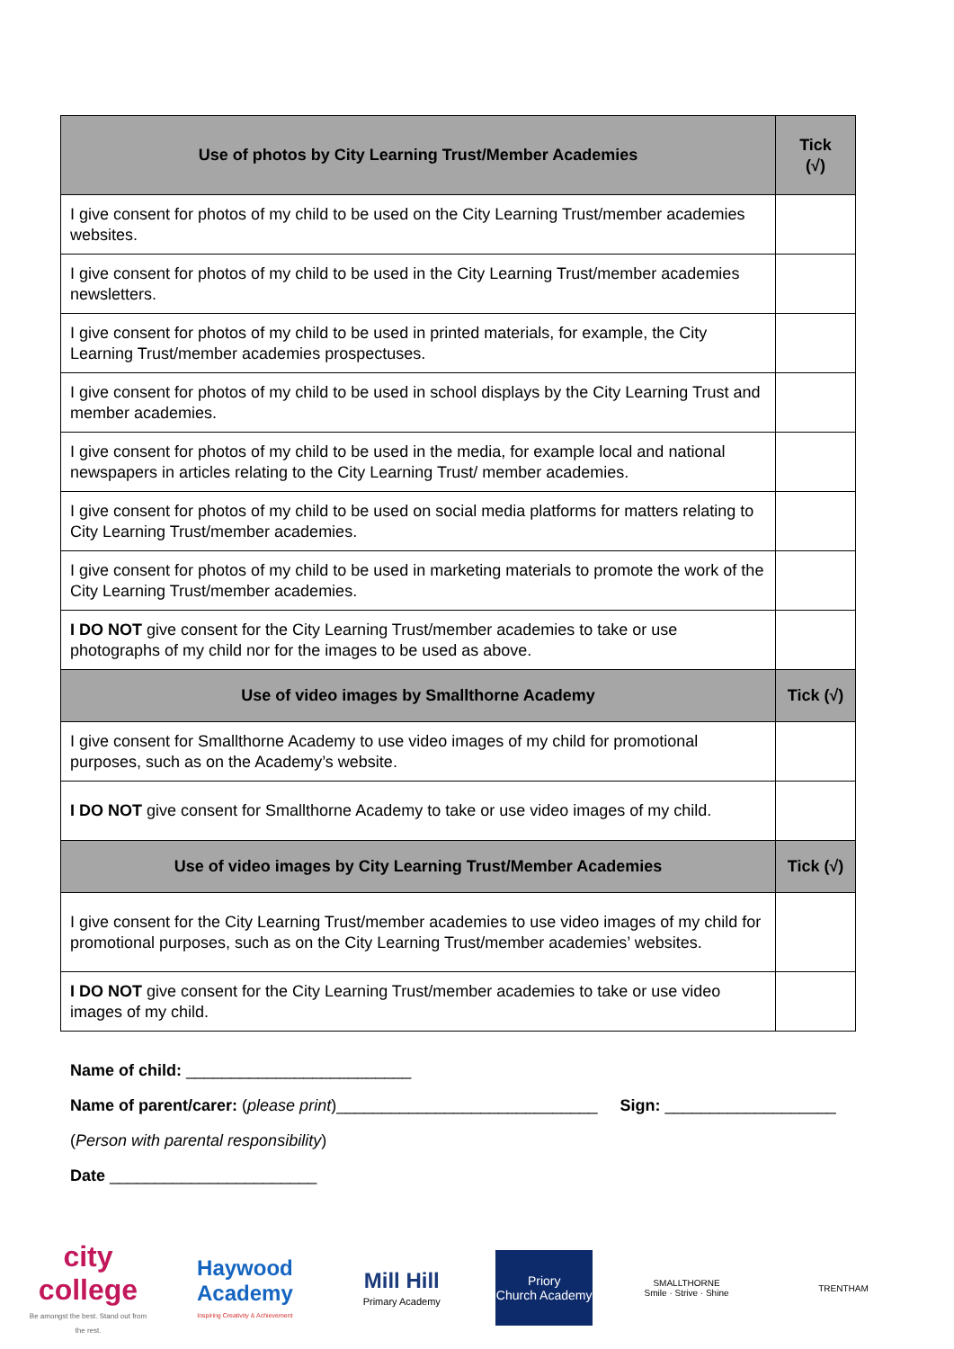| Use of photos by City Learning Trust/Member Academies | Tick (√) |
| --- | --- |
| I give consent for photos of my child to be used on the City Learning Trust/member academies websites. | |
| I give consent for photos of my child to be used in the City Learning Trust/member academies newsletters. | |
| I give consent for photos of my child to be used in printed materials, for example, the City Learning Trust/member academies prospectuses. | |
| I give consent for photos of my child to be used in school displays by the City Learning Trust and member academies. | |
| I give consent for photos of my child to be used in the media, for example local and national newspapers in articles relating to the City Learning Trust/ member academies. | |
| I give consent for photos of my child to be used on social media platforms for matters relating to City Learning Trust/member academies. | |
| I give consent for photos of my child to be used in marketing materials to promote the work of the City Learning Trust/member academies. | |
| I DO NOT give consent for the City Learning Trust/member academies to take or use photographs of my child nor for the images to be used as above. | |
| Use of video images by Smallthorne Academy | Tick (√) |
| I give consent for Smallthorne Academy to use video images of my child for promotional purposes, such as on the Academy’s website. | |
| I DO NOT give consent for Smallthorne Academy to take or use video images of my child. | |
| Use of video images by City Learning Trust/Member Academies | Tick (√) |
| I give consent for the City Learning Trust/member academies to use video images of my child for promotional purposes, such as on the City Learning Trust/member academies’ websites. | |
| I DO NOT give consent for the City Learning Trust/member academies to take or use video images of my child. | |
Name of child: _________________________
Name of parent/carer: (please print)_____________________________ Sign: ___________________
(Person with parental responsibility)
Date _______________________
city college
Be amongst the best. Stand out from the rest.
Haywood Academy
Inspiring Creativity & Achievement
Mill Hill
Primary Academy
Priory
Church Academy
SMALLTHORNE
Smile · Strive · Shine
TRENTHAM